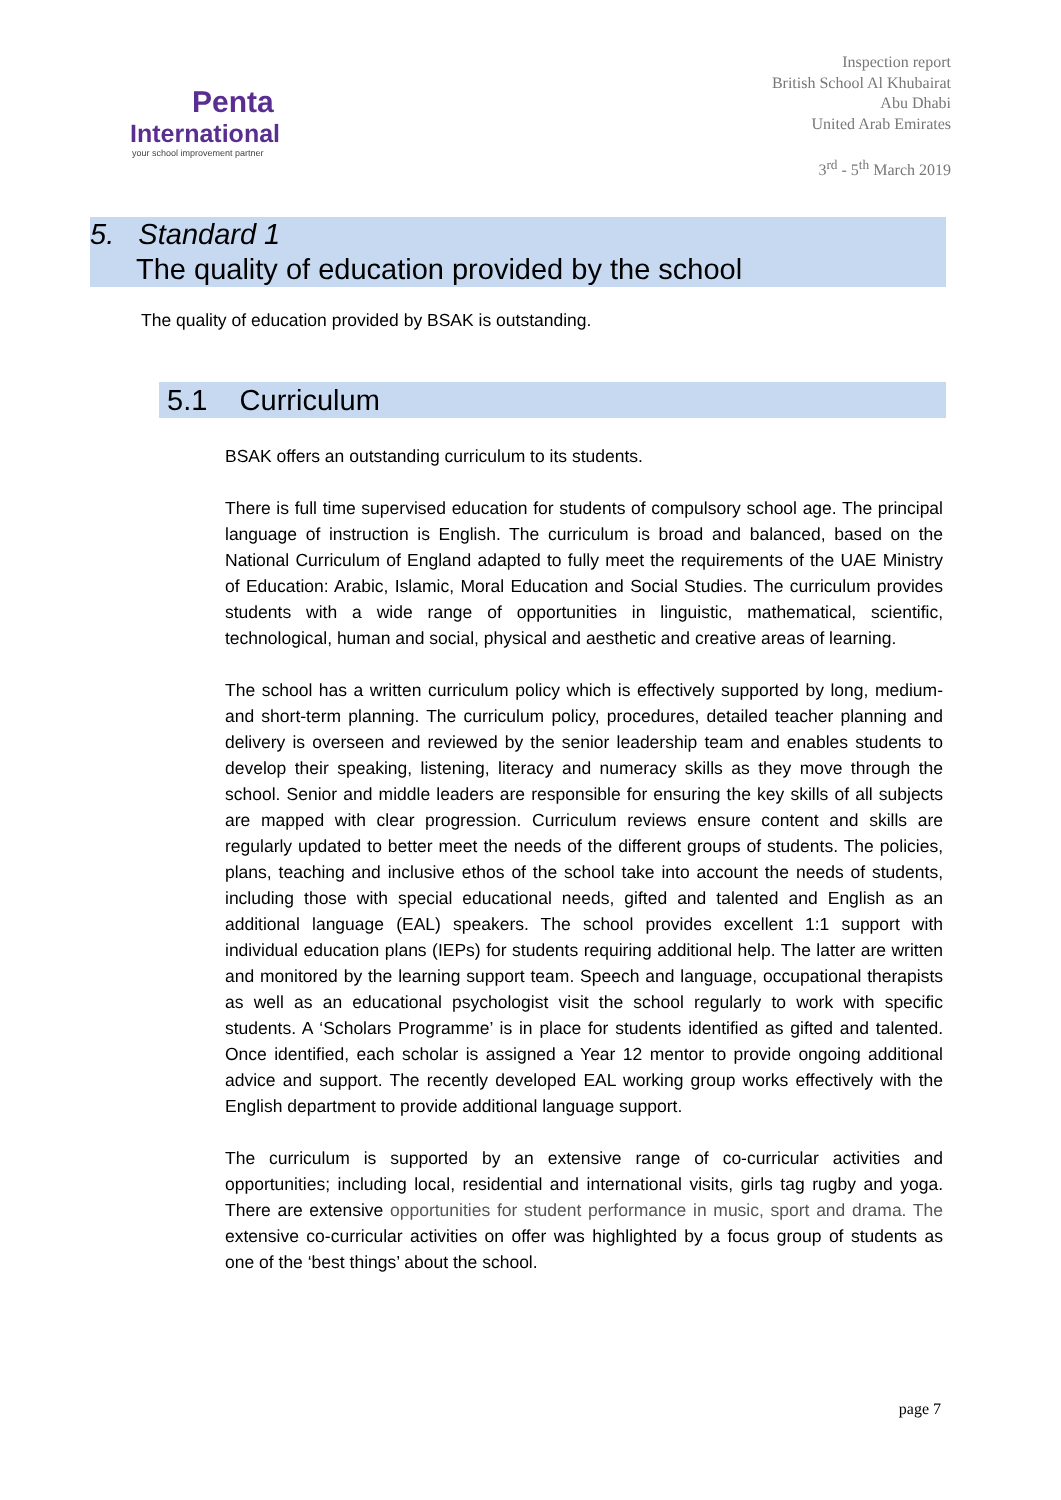Penta
International
your school improvement partner
Inspection report
British School Al Khubairat
Abu Dhabi
United Arab Emirates
3<sup>rd</sup> - 5<sup>th</sup> March 2019
5. Standard 1
The quality of education provided by the school
The quality of education provided by BSAK is outstanding.
5.1 Curriculum
BSAK offers an outstanding curriculum to its students.
There is full time supervised education for students of compulsory school age. The principal language of instruction is English. The curriculum is broad and balanced, based on the National Curriculum of England adapted to fully meet the requirements of the UAE Ministry of Education: Arabic, Islamic, Moral Education and Social Studies. The curriculum provides students with a wide range of opportunities in linguistic, mathematical, scientific, technological, human and social, physical and aesthetic and creative areas of learning.
The school has a written curriculum policy which is effectively supported by long, medium- and short-term planning. The curriculum policy, procedures, detailed teacher planning and delivery is overseen and reviewed by the senior leadership team and enables students to develop their speaking, listening, literacy and numeracy skills as they move through the school. Senior and middle leaders are responsible for ensuring the key skills of all subjects are mapped with clear progression. Curriculum reviews ensure content and skills are regularly updated to better meet the needs of the different groups of students. The policies, plans, teaching and inclusive ethos of the school take into account the needs of students, including those with special educational needs, gifted and talented and English as an additional language (EAL) speakers. The school provides excellent 1:1 support with individual education plans (IEPs) for students requiring additional help. The latter are written and monitored by the learning support team. Speech and language, occupational therapists as well as an educational psychologist visit the school regularly to work with specific students. A ‘Scholars Programme’ is in place for students identified as gifted and talented. Once identified, each scholar is assigned a Year 12 mentor to provide ongoing additional advice and support. The recently developed EAL working group works effectively with the English department to provide additional language support.
The curriculum is supported by an extensive range of co-curricular activities and opportunities; including local, residential and international visits, girls tag rugby and yoga. There are extensive opportunities for student performance in music, sport and drama. The extensive co-curricular activities on offer was highlighted by a focus group of students as one of the ‘best things’ about the school.
page 7